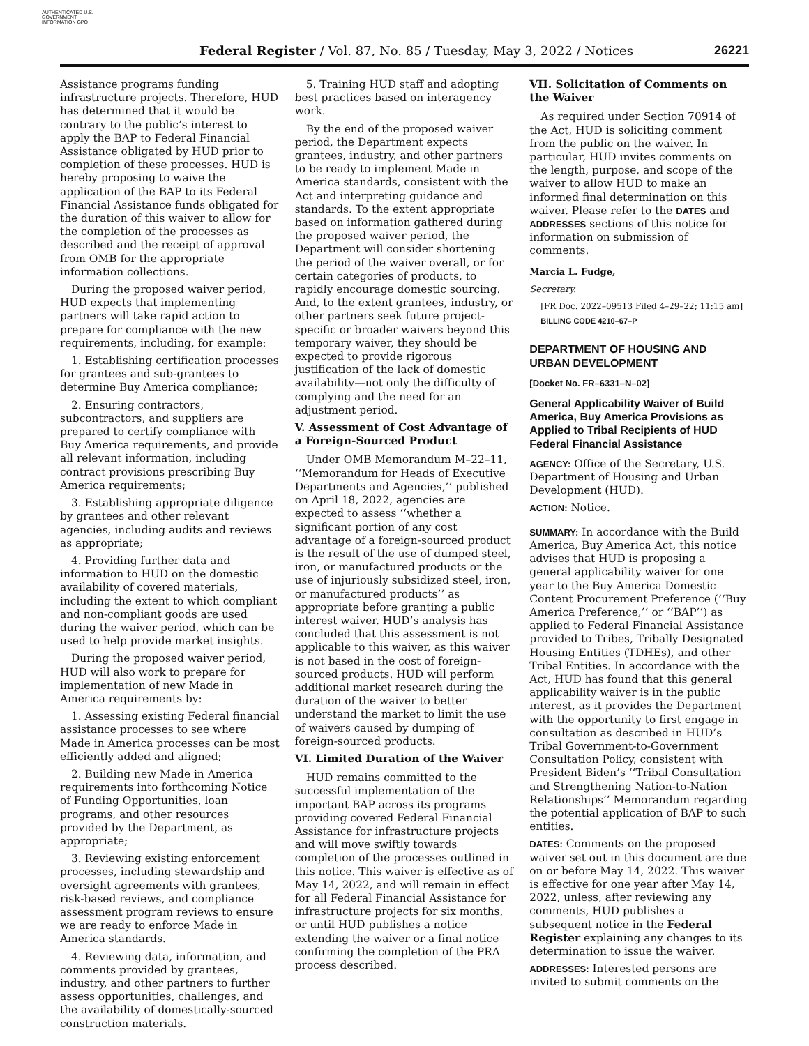AUTHENTICATED U.S. GOVERNMENT INFORMATION GPO
Federal Register / Vol. 87, No. 85 / Tuesday, May 3, 2022 / Notices 26221
Assistance programs funding infrastructure projects. Therefore, HUD has determined that it would be contrary to the public’s interest to apply the BAP to Federal Financial Assistance obligated by HUD prior to completion of these processes. HUD is hereby proposing to waive the application of the BAP to its Federal Financial Assistance funds obligated for the duration of this waiver to allow for the completion of the processes as described and the receipt of approval from OMB for the appropriate information collections.
During the proposed waiver period, HUD expects that implementing partners will take rapid action to prepare for compliance with the new requirements, including, for example:
1. Establishing certification processes for grantees and sub-grantees to determine Buy America compliance;
2. Ensuring contractors, subcontractors, and suppliers are prepared to certify compliance with Buy America requirements, and provide all relevant information, including contract provisions prescribing Buy America requirements;
3. Establishing appropriate diligence by grantees and other relevant agencies, including audits and reviews as appropriate;
4. Providing further data and information to HUD on the domestic availability of covered materials, including the extent to which compliant and non-compliant goods are used during the waiver period, which can be used to help provide market insights.
During the proposed waiver period, HUD will also work to prepare for implementation of new Made in America requirements by:
1. Assessing existing Federal financial assistance processes to see where Made in America processes can be most efficiently added and aligned;
2. Building new Made in America requirements into forthcoming Notice of Funding Opportunities, loan programs, and other resources provided by the Department, as appropriate;
3. Reviewing existing enforcement processes, including stewardship and oversight agreements with grantees, risk-based reviews, and compliance assessment program reviews to ensure we are ready to enforce Made in America standards.
4. Reviewing data, information, and comments provided by grantees, industry, and other partners to further assess opportunities, challenges, and the availability of domestically-sourced construction materials.
5. Training HUD staff and adopting best practices based on interagency work.
By the end of the proposed waiver period, the Department expects grantees, industry, and other partners to be ready to implement Made in America standards, consistent with the Act and interpreting guidance and standards. To the extent appropriate based on information gathered during the proposed waiver period, the Department will consider shortening the period of the waiver overall, or for certain categories of products, to rapidly encourage domestic sourcing. And, to the extent grantees, industry, or other partners seek future project-specific or broader waivers beyond this temporary waiver, they should be expected to provide rigorous justification of the lack of domestic availability—not only the difficulty of complying and the need for an adjustment period.
V. Assessment of Cost Advantage of a Foreign-Sourced Product
Under OMB Memorandum M–22–11, ‘‘Memorandum for Heads of Executive Departments and Agencies,’’ published on April 18, 2022, agencies are expected to assess ‘‘whether a significant portion of any cost advantage of a foreign-sourced product is the result of the use of dumped steel, iron, or manufactured products or the use of injuriously subsidized steel, iron, or manufactured products’’ as appropriate before granting a public interest waiver. HUD’s analysis has concluded that this assessment is not applicable to this waiver, as this waiver is not based in the cost of foreign-sourced products. HUD will perform additional market research during the duration of the waiver to better understand the market to limit the use of waivers caused by dumping of foreign-sourced products.
VI. Limited Duration of the Waiver
HUD remains committed to the successful implementation of the important BAP across its programs providing covered Federal Financial Assistance for infrastructure projects and will move swiftly towards completion of the processes outlined in this notice. This waiver is effective as of May 14, 2022, and will remain in effect for all Federal Financial Assistance for infrastructure projects for six months, or until HUD publishes a notice extending the waiver or a final notice confirming the completion of the PRA process described.
VII. Solicitation of Comments on the Waiver
As required under Section 70914 of the Act, HUD is soliciting comment from the public on the waiver. In particular, HUD invites comments on the length, purpose, and scope of the waiver to allow HUD to make an informed final determination on this waiver. Please refer to the DATES and ADDRESSES sections of this notice for information on submission of comments.
Marcia L. Fudge,
Secretary.
[FR Doc. 2022–09513 Filed 4–29–22; 11:15 am]
BILLING CODE 4210–67–P
DEPARTMENT OF HOUSING AND URBAN DEVELOPMENT
[Docket No. FR–6331–N–02]
General Applicability Waiver of Build America, Buy America Provisions as Applied to Tribal Recipients of HUD Federal Financial Assistance
AGENCY: Office of the Secretary, U.S. Department of Housing and Urban Development (HUD).
ACTION: Notice.
SUMMARY: In accordance with the Build America, Buy America Act, this notice advises that HUD is proposing a general applicability waiver for one year to the Buy America Domestic Content Procurement Preference (‘‘Buy America Preference,’’ or ‘‘BAP’’) as applied to Federal Financial Assistance provided to Tribes, Tribally Designated Housing Entities (TDHEs), and other Tribal Entities. In accordance with the Act, HUD has found that this general applicability waiver is in the public interest, as it provides the Department with the opportunity to first engage in consultation as described in HUD’s Tribal Government-to-Government Consultation Policy, consistent with President Biden’s ‘‘Tribal Consultation and Strengthening Nation-to-Nation Relationships’’ Memorandum regarding the potential application of BAP to such entities.
DATES: Comments on the proposed waiver set out in this document are due on or before May 14, 2022. This waiver is effective for one year after May 14, 2022, unless, after reviewing any comments, HUD publishes a subsequent notice in the Federal Register explaining any changes to its determination to issue the waiver.
ADDRESSES: Interested persons are invited to submit comments on the